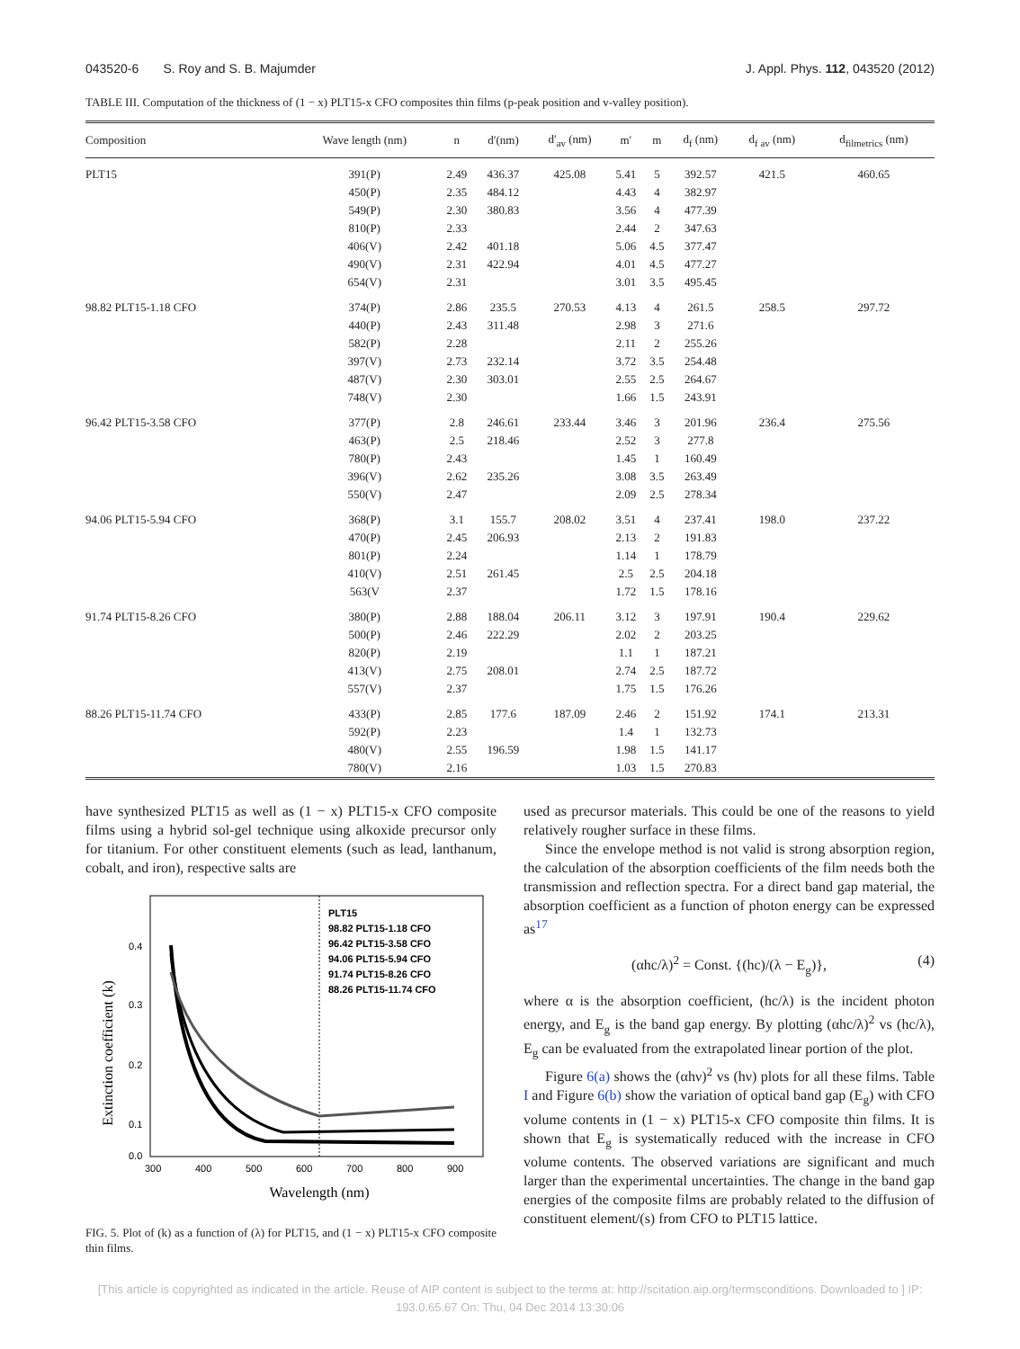043520-6 S. Roy and S. B. Majumder J. Appl. Phys. 112, 043520 (2012)
TABLE III. Computation of the thickness of (1 − x) PLT15-x CFO composites thin films (p-peak position and v-valley position).
| Composition | Wave length (nm) | n | d′(nm) | d′<sub>av</sub> (nm) | m′ | m | d<sub>f</sub> (nm) | d<sub>f av</sub> (nm) | d<sub>filmetrics</sub> (nm) |
| --- | --- | --- | --- | --- | --- | --- | --- | --- | --- |
| PLT15 | 391(P) | 2.49 | 436.37 | 425.08 | 5.41 | 5 | 392.57 | 421.5 | 460.65 |
| | 450(P) | 2.35 | 484.12 | | 4.43 | 4 | 382.97 | | |
| | 549(P) | 2.30 | 380.83 | | 3.56 | 4 | 477.39 | | |
| | 810(P) | 2.33 | | | 2.44 | 2 | 347.63 | | |
| | 406(V) | 2.42 | 401.18 | | 5.06 | 4.5 | 377.47 | | |
| | 490(V) | 2.31 | 422.94 | | 4.01 | 4.5 | 477.27 | | |
| | 654(V) | 2.31 | | | 3.01 | 3.5 | 495.45 | | |
| 98.82 PLT15-1.18 CFO | 374(P) | 2.86 | 235.5 | 270.53 | 4.13 | 4 | 261.5 | 258.5 | 297.72 |
| | 440(P) | 2.43 | 311.48 | | 2.98 | 3 | 271.6 | | |
| | 582(P) | 2.28 | | | 2.11 | 2 | 255.26 | | |
| | 397(V) | 2.73 | 232.14 | | 3.72 | 3.5 | 254.48 | | |
| | 487(V) | 2.30 | 303.01 | | 2.55 | 2.5 | 264.67 | | |
| | 748(V) | 2.30 | | | 1.66 | 1.5 | 243.91 | | |
| 96.42 PLT15-3.58 CFO | 377(P) | 2.8 | 246.61 | 233.44 | 3.46 | 3 | 201.96 | 236.4 | 275.56 |
| | 463(P) | 2.5 | 218.46 | | 2.52 | 3 | 277.8 | | |
| | 780(P) | 2.43 | | | 1.45 | 1 | 160.49 | | |
| | 396(V) | 2.62 | 235.26 | | 3.08 | 3.5 | 263.49 | | |
| | 550(V) | 2.47 | | | 2.09 | 2.5 | 278.34 | | |
| 94.06 PLT15-5.94 CFO | 368(P) | 3.1 | 155.7 | 208.02 | 3.51 | 4 | 237.41 | 198.0 | 237.22 |
| | 470(P) | 2.45 | 206.93 | | 2.13 | 2 | 191.83 | | |
| | 801(P) | 2.24 | | | 1.14 | 1 | 178.79 | | |
| | 410(V) | 2.51 | 261.45 | | 2.5 | 2.5 | 204.18 | | |
| | 563(V | 2.37 | | | 1.72 | 1.5 | 178.16 | | |
| 91.74 PLT15-8.26 CFO | 380(P) | 2.88 | 188.04 | 206.11 | 3.12 | 3 | 197.91 | 190.4 | 229.62 |
| | 500(P) | 2.46 | 222.29 | | 2.02 | 2 | 203.25 | | |
| | 820(P) | 2.19 | | | 1.1 | 1 | 187.21 | | |
| | 413(V) | 2.75 | 208.01 | | 2.74 | 2.5 | 187.72 | | |
| | 557(V) | 2.37 | | | 1.75 | 1.5 | 176.26 | | |
| 88.26 PLT15-11.74 CFO | 433(P) | 2.85 | 177.6 | 187.09 | 2.46 | 2 | 151.92 | 174.1 | 213.31 |
| | 592(P) | 2.23 | | | 1.4 | 1 | 132.73 | | |
| | 480(V) | 2.55 | 196.59 | | 1.98 | 1.5 | 141.17 | | |
| | 780(V) | 2.16 | | | 1.03 | 1.5 | 270.83 | | |
have synthesized PLT15 as well as (1 − x) PLT15-x CFO composite films using a hybrid sol-gel technique using alkoxide precursor only for titanium. For other constituent elements (such as lead, lanthanum, cobalt, and iron), respective salts are
Extinction coefficient (k)
0.4
0.3
0.2
0.1
0.0
300
400
500
600
700
800
900
Wavelength (nm)
PLT15
98.82 PLT15-1.18 CFO
96.42 PLT15-3.58 CFO
94.06 PLT15-5.94 CFO
91.74 PLT15-8.26 CFO
88.26 PLT15-11.74 CFO
FIG. 5. Plot of (k) as a function of (λ) for PLT15, and (1 − x) PLT15-x CFO composite thin films.
used as precursor materials. This could be one of the reasons to yield relatively rougher surface in these films.
Since the envelope method is not valid is strong absorption region, the calculation of the absorption coefficients of the film needs both the transmission and reflection spectra. For a direct band gap material, the absorption coefficient as a function of photon energy can be expressed as<sup>17</sup>
(αhc/λ)<sup>2</sup> = Const. {(hc)/(λ − E<sub>g</sub>)}, (4)
where α is the absorption coefficient, (hc/λ) is the incident photon energy, and E<sub>g</sub> is the band gap energy. By plotting (αhc/λ)<sup>2</sup> vs (hc/λ), E<sub>g</sub> can be evaluated from the extrapolated linear portion of the plot.
Figure 6(a) shows the (αhν)<sup>2</sup> vs (hν) plots for all these films. Table I and Figure 6(b) show the variation of optical band gap (E<sub>g</sub>) with CFO volume contents in (1 − x) PLT15-x CFO composite thin films. It is shown that E<sub>g</sub> is systematically reduced with the increase in CFO volume contents. The observed variations are significant and much larger than the experimental uncertainties. The change in the band gap energies of the composite films are probably related to the diffusion of constituent element/(s) from CFO to PLT15 lattice.
[This article is copyrighted as indicated in the article. Reuse of AIP content is subject to the terms at: http://scitation.aip.org/termsconditions. Downloaded to ] IP:
193.0.65.67 On: Thu, 04 Dec 2014 13:30:06